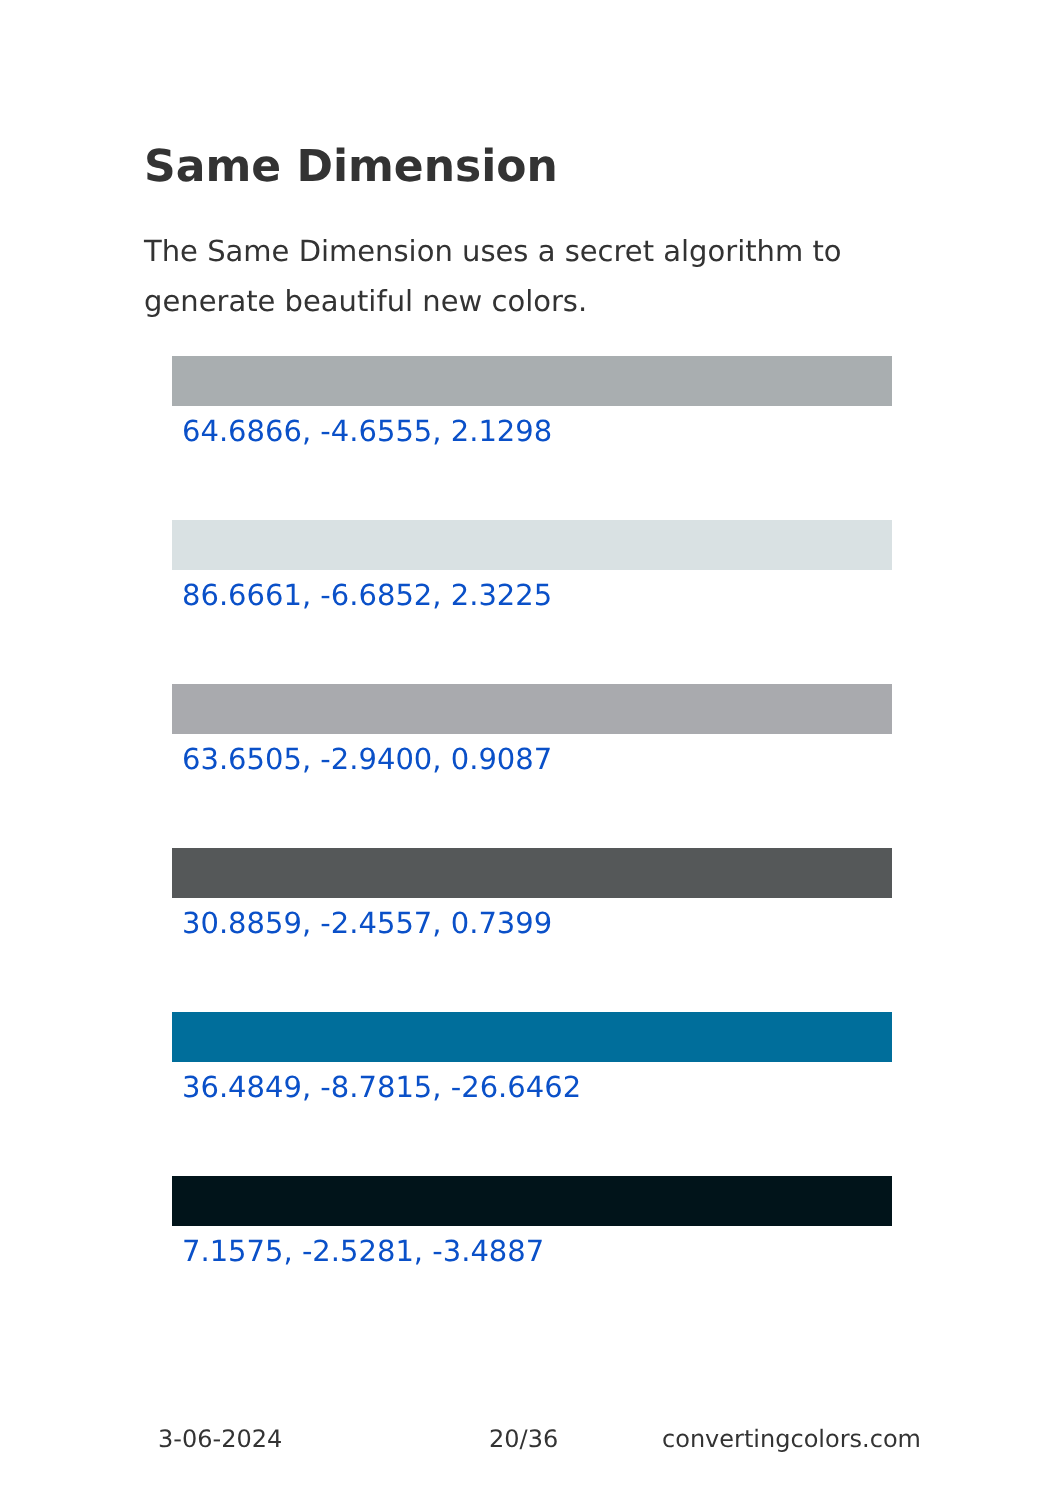Same Dimension
The Same Dimension uses a secret algorithm to generate beautiful new colors.
64.6866, -4.6555, 2.1298
86.6661, -6.6852, 2.3225
63.6505, -2.9400, 0.9087
30.8859, -2.4557, 0.7399
36.4849, -8.7815, -26.6462
7.1575, -2.5281, -3.4887
3-06-2024 20/36 convertingcolors.com